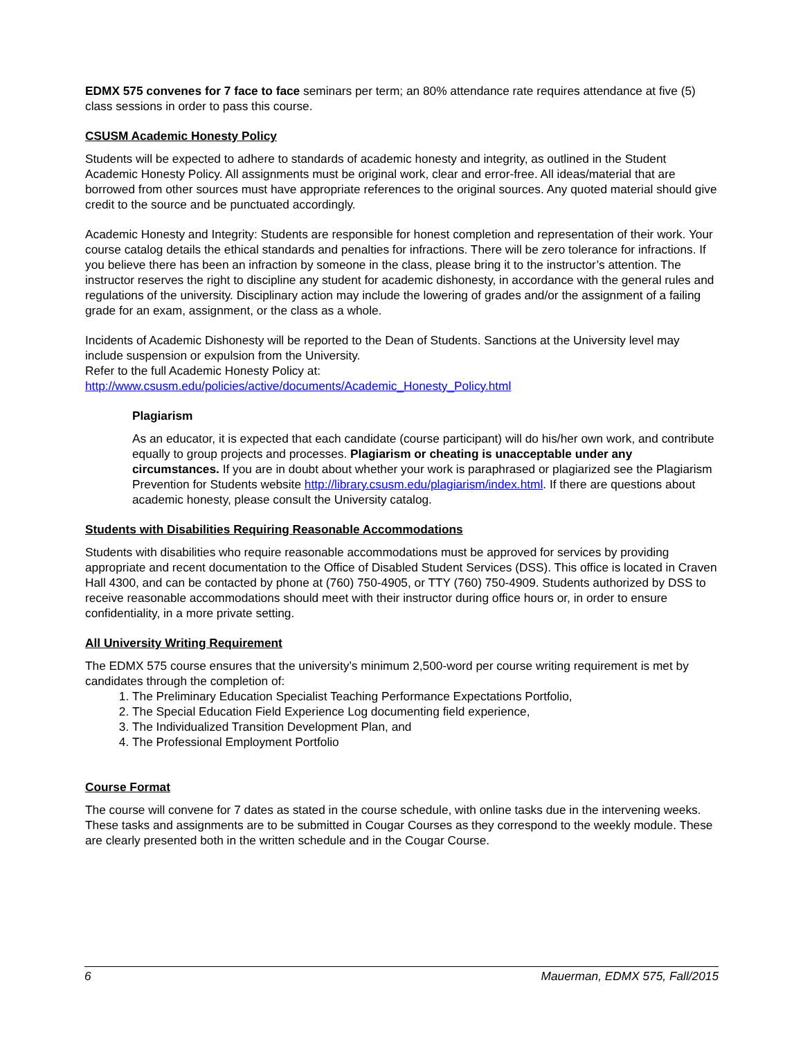EDMX 575 convenes for 7 face to face seminars per term; an 80% attendance rate requires attendance at five (5) class sessions in order to pass this course.
CSUSM Academic Honesty Policy
Students will be expected to adhere to standards of academic honesty and integrity, as outlined in the Student Academic Honesty Policy. All assignments must be original work, clear and error-free. All ideas/material that are borrowed from other sources must have appropriate references to the original sources. Any quoted material should give credit to the source and be punctuated accordingly.
Academic Honesty and Integrity: Students are responsible for honest completion and representation of their work. Your course catalog details the ethical standards and penalties for infractions. There will be zero tolerance for infractions. If you believe there has been an infraction by someone in the class, please bring it to the instructor’s attention. The instructor reserves the right to discipline any student for academic dishonesty, in accordance with the general rules and regulations of the university. Disciplinary action may include the lowering of grades and/or the assignment of a failing grade for an exam, assignment, or the class as a whole.
Incidents of Academic Dishonesty will be reported to the Dean of Students. Sanctions at the University level may include suspension or expulsion from the University.
Refer to the full Academic Honesty Policy at:
http://www.csusm.edu/policies/active/documents/Academic_Honesty_Policy.html
Plagiarism
As an educator, it is expected that each candidate (course participant) will do his/her own work, and contribute equally to group projects and processes. Plagiarism or cheating is unacceptable under any circumstances. If you are in doubt about whether your work is paraphrased or plagiarized see the Plagiarism Prevention for Students website http://library.csusm.edu/plagiarism/index.html. If there are questions about academic honesty, please consult the University catalog.
Students with Disabilities Requiring Reasonable Accommodations
Students with disabilities who require reasonable accommodations must be approved for services by providing appropriate and recent documentation to the Office of Disabled Student Services (DSS). This office is located in Craven Hall 4300, and can be contacted by phone at (760) 750-4905, or TTY (760) 750-4909. Students authorized by DSS to receive reasonable accommodations should meet with their instructor during office hours or, in order to ensure confidentiality, in a more private setting.
All University Writing Requirement
The EDMX 575 course ensures that the university’s minimum 2,500-word per course writing requirement is met by candidates through the completion of:
1. The Preliminary Education Specialist Teaching Performance Expectations Portfolio,
2. The Special Education Field Experience Log documenting field experience,
3. The Individualized Transition Development Plan, and
4. The Professional Employment Portfolio
Course Format
The course will convene for 7 dates as stated in the course schedule, with online tasks due in the intervening weeks. These tasks and assignments are to be submitted in Cougar Courses as they correspond to the weekly module. These are clearly presented both in the written schedule and in the Cougar Course.
6 Mauerman, EDMX 575, Fall/2015